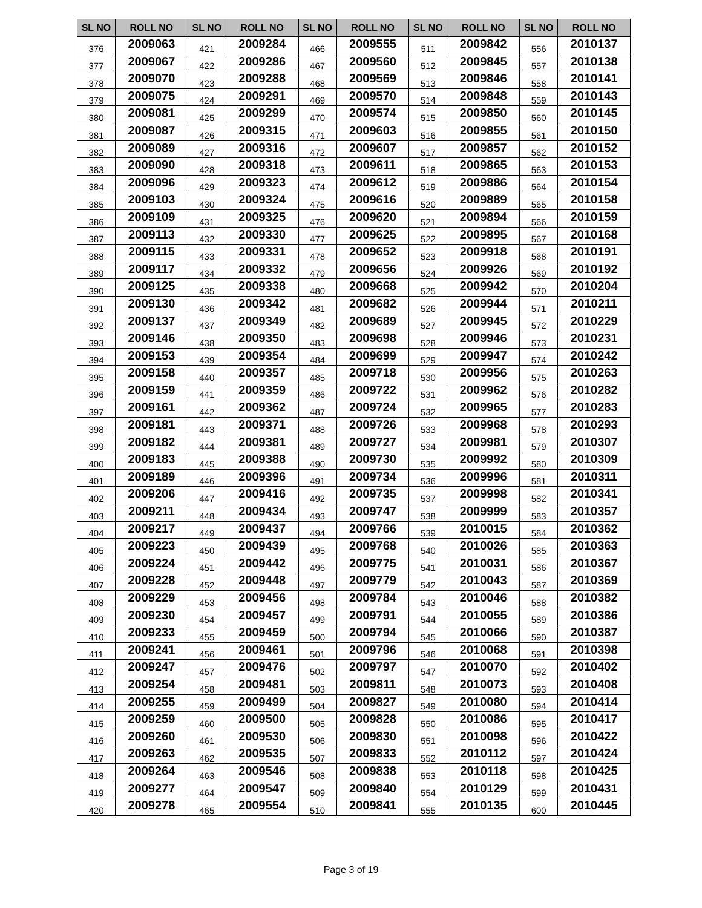| SL NO | ROLL NO | SL NO | ROLL NO | SL NO | ROLL NO | SL NO | ROLL NO | SL NO | ROLL NO |
| --- | --- | --- | --- | --- | --- | --- | --- | --- | --- |
| 376 | 2009063 | 421 | 2009284 | 466 | 2009555 | 511 | 2009842 | 556 | 2010137 |
| 377 | 2009067 | 422 | 2009286 | 467 | 2009560 | 512 | 2009845 | 557 | 2010138 |
| 378 | 2009070 | 423 | 2009288 | 468 | 2009569 | 513 | 2009846 | 558 | 2010141 |
| 379 | 2009075 | 424 | 2009291 | 469 | 2009570 | 514 | 2009848 | 559 | 2010143 |
| 380 | 2009081 | 425 | 2009299 | 470 | 2009574 | 515 | 2009850 | 560 | 2010145 |
| 381 | 2009087 | 426 | 2009315 | 471 | 2009603 | 516 | 2009855 | 561 | 2010150 |
| 382 | 2009089 | 427 | 2009316 | 472 | 2009607 | 517 | 2009857 | 562 | 2010152 |
| 383 | 2009090 | 428 | 2009318 | 473 | 2009611 | 518 | 2009865 | 563 | 2010153 |
| 384 | 2009096 | 429 | 2009323 | 474 | 2009612 | 519 | 2009886 | 564 | 2010154 |
| 385 | 2009103 | 430 | 2009324 | 475 | 2009616 | 520 | 2009889 | 565 | 2010158 |
| 386 | 2009109 | 431 | 2009325 | 476 | 2009620 | 521 | 2009894 | 566 | 2010159 |
| 387 | 2009113 | 432 | 2009330 | 477 | 2009625 | 522 | 2009895 | 567 | 2010168 |
| 388 | 2009115 | 433 | 2009331 | 478 | 2009652 | 523 | 2009918 | 568 | 2010191 |
| 389 | 2009117 | 434 | 2009332 | 479 | 2009656 | 524 | 2009926 | 569 | 2010192 |
| 390 | 2009125 | 435 | 2009338 | 480 | 2009668 | 525 | 2009942 | 570 | 2010204 |
| 391 | 2009130 | 436 | 2009342 | 481 | 2009682 | 526 | 2009944 | 571 | 2010211 |
| 392 | 2009137 | 437 | 2009349 | 482 | 2009689 | 527 | 2009945 | 572 | 2010229 |
| 393 | 2009146 | 438 | 2009350 | 483 | 2009698 | 528 | 2009946 | 573 | 2010231 |
| 394 | 2009153 | 439 | 2009354 | 484 | 2009699 | 529 | 2009947 | 574 | 2010242 |
| 395 | 2009158 | 440 | 2009357 | 485 | 2009718 | 530 | 2009956 | 575 | 2010263 |
| 396 | 2009159 | 441 | 2009359 | 486 | 2009722 | 531 | 2009962 | 576 | 2010282 |
| 397 | 2009161 | 442 | 2009362 | 487 | 2009724 | 532 | 2009965 | 577 | 2010283 |
| 398 | 2009181 | 443 | 2009371 | 488 | 2009726 | 533 | 2009968 | 578 | 2010293 |
| 399 | 2009182 | 444 | 2009381 | 489 | 2009727 | 534 | 2009981 | 579 | 2010307 |
| 400 | 2009183 | 445 | 2009388 | 490 | 2009730 | 535 | 2009992 | 580 | 2010309 |
| 401 | 2009189 | 446 | 2009396 | 491 | 2009734 | 536 | 2009996 | 581 | 2010311 |
| 402 | 2009206 | 447 | 2009416 | 492 | 2009735 | 537 | 2009998 | 582 | 2010341 |
| 403 | 2009211 | 448 | 2009434 | 493 | 2009747 | 538 | 2009999 | 583 | 2010357 |
| 404 | 2009217 | 449 | 2009437 | 494 | 2009766 | 539 | 2010015 | 584 | 2010362 |
| 405 | 2009223 | 450 | 2009439 | 495 | 2009768 | 540 | 2010026 | 585 | 2010363 |
| 406 | 2009224 | 451 | 2009442 | 496 | 2009775 | 541 | 2010031 | 586 | 2010367 |
| 407 | 2009228 | 452 | 2009448 | 497 | 2009779 | 542 | 2010043 | 587 | 2010369 |
| 408 | 2009229 | 453 | 2009456 | 498 | 2009784 | 543 | 2010046 | 588 | 2010382 |
| 409 | 2009230 | 454 | 2009457 | 499 | 2009791 | 544 | 2010055 | 589 | 2010386 |
| 410 | 2009233 | 455 | 2009459 | 500 | 2009794 | 545 | 2010066 | 590 | 2010387 |
| 411 | 2009241 | 456 | 2009461 | 501 | 2009796 | 546 | 2010068 | 591 | 2010398 |
| 412 | 2009247 | 457 | 2009476 | 502 | 2009797 | 547 | 2010070 | 592 | 2010402 |
| 413 | 2009254 | 458 | 2009481 | 503 | 2009811 | 548 | 2010073 | 593 | 2010408 |
| 414 | 2009255 | 459 | 2009499 | 504 | 2009827 | 549 | 2010080 | 594 | 2010414 |
| 415 | 2009259 | 460 | 2009500 | 505 | 2009828 | 550 | 2010086 | 595 | 2010417 |
| 416 | 2009260 | 461 | 2009530 | 506 | 2009830 | 551 | 2010098 | 596 | 2010422 |
| 417 | 2009263 | 462 | 2009535 | 507 | 2009833 | 552 | 2010112 | 597 | 2010424 |
| 418 | 2009264 | 463 | 2009546 | 508 | 2009838 | 553 | 2010118 | 598 | 2010425 |
| 419 | 2009277 | 464 | 2009547 | 509 | 2009840 | 554 | 2010129 | 599 | 2010431 |
| 420 | 2009278 | 465 | 2009554 | 510 | 2009841 | 555 | 2010135 | 600 | 2010445 |
Page 3 of 19